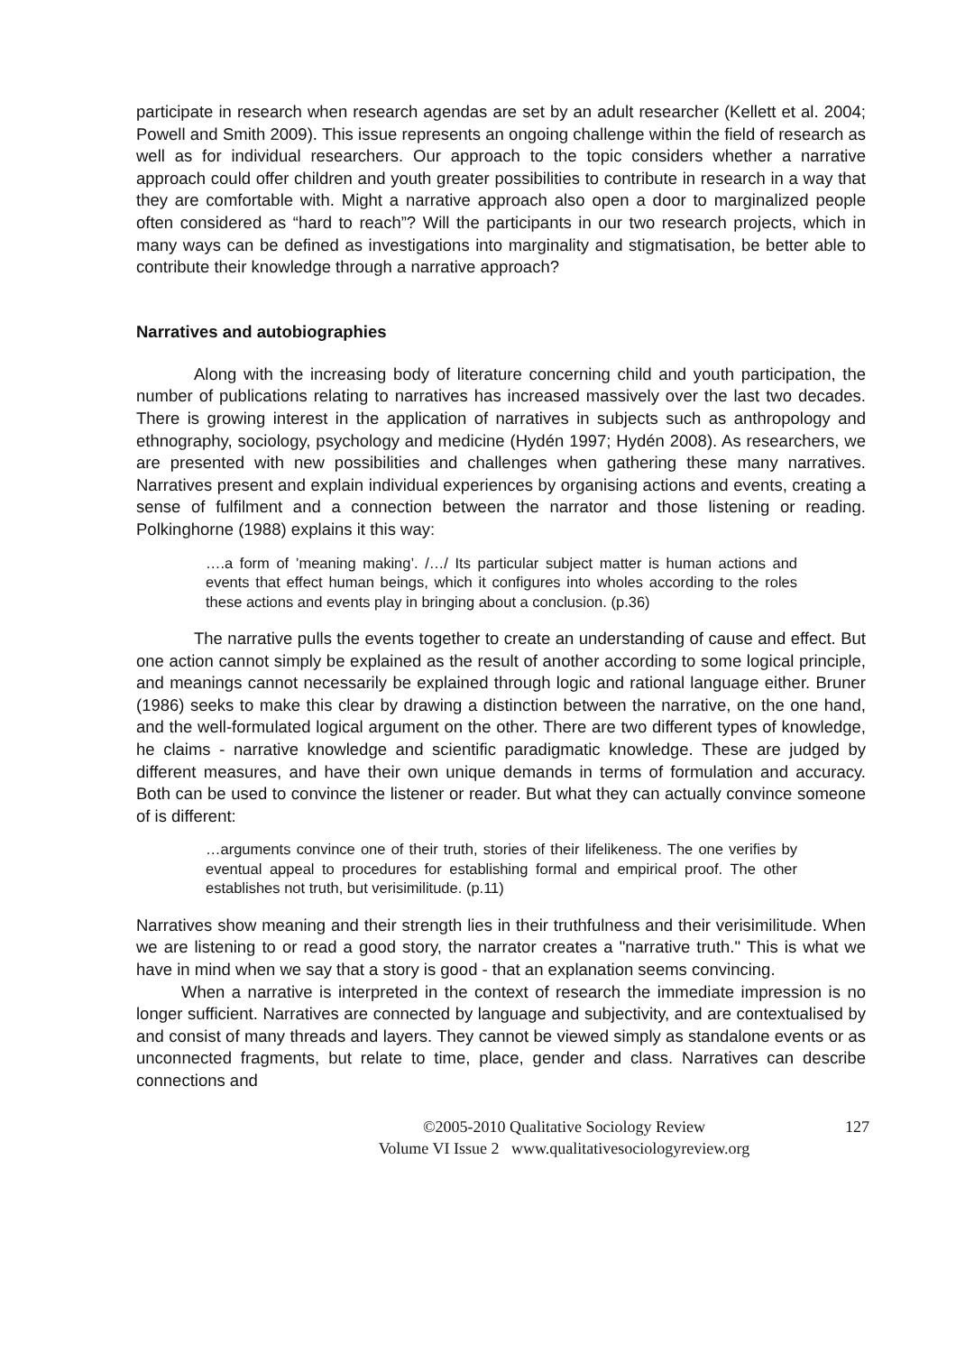participate in research when research agendas are set by an adult researcher (Kellett et al. 2004; Powell and Smith 2009). This issue represents an ongoing challenge within the field of research as well as for individual researchers. Our approach to the topic considers whether a narrative approach could offer children and youth greater possibilities to contribute in research in a way that they are comfortable with. Might a narrative approach also open a door to marginalized people often considered as “hard to reach”? Will the participants in our two research projects, which in many ways can be defined as investigations into marginality and stigmatisation, be better able to contribute their knowledge through a narrative approach?
Narratives and autobiographies
Along with the increasing body of literature concerning child and youth participation, the number of publications relating to narratives has increased massively over the last two decades. There is growing interest in the application of narratives in subjects such as anthropology and ethnography, sociology, psychology and medicine (Hydén 1997; Hydén 2008). As researchers, we are presented with new possibilities and challenges when gathering these many narratives. Narratives present and explain individual experiences by organising actions and events, creating a sense of fulfilment and a connection between the narrator and those listening or reading. Polkinghorne (1988) explains it this way:
….a form of ’meaning making’. /…/ Its particular subject matter is human actions and events that effect human beings, which it configures into wholes according to the roles these actions and events play in bringing about a conclusion. (p.36)
The narrative pulls the events together to create an understanding of cause and effect. But one action cannot simply be explained as the result of another according to some logical principle, and meanings cannot necessarily be explained through logic and rational language either. Bruner (1986) seeks to make this clear by drawing a distinction between the narrative, on the one hand, and the well-formulated logical argument on the other. There are two different types of knowledge, he claims - narrative knowledge and scientific paradigmatic knowledge. These are judged by different measures, and have their own unique demands in terms of formulation and accuracy. Both can be used to convince the listener or reader. But what they can actually convince someone of is different:
…arguments convince one of their truth, stories of their lifelikeness. The one verifies by eventual appeal to procedures for establishing formal and empirical proof. The other establishes not truth, but verisimilitude. (p.11)
Narratives show meaning and their strength lies in their truthfulness and their verisimilitude. When we are listening to or read a good story, the narrator creates a "narrative truth." This is what we have in mind when we say that a story is good - that an explanation seems convincing.
When a narrative is interpreted in the context of research the immediate impression is no longer sufficient. Narratives are connected by language and subjectivity, and are contextualised by and consist of many threads and layers. They cannot be viewed simply as standalone events or as unconnected fragments, but relate to time, place, gender and class. Narratives can describe connections and
©2005-2010 Qualitative Sociology Review
Volume VI Issue 2 www.qualitativesociologyreview.org
127